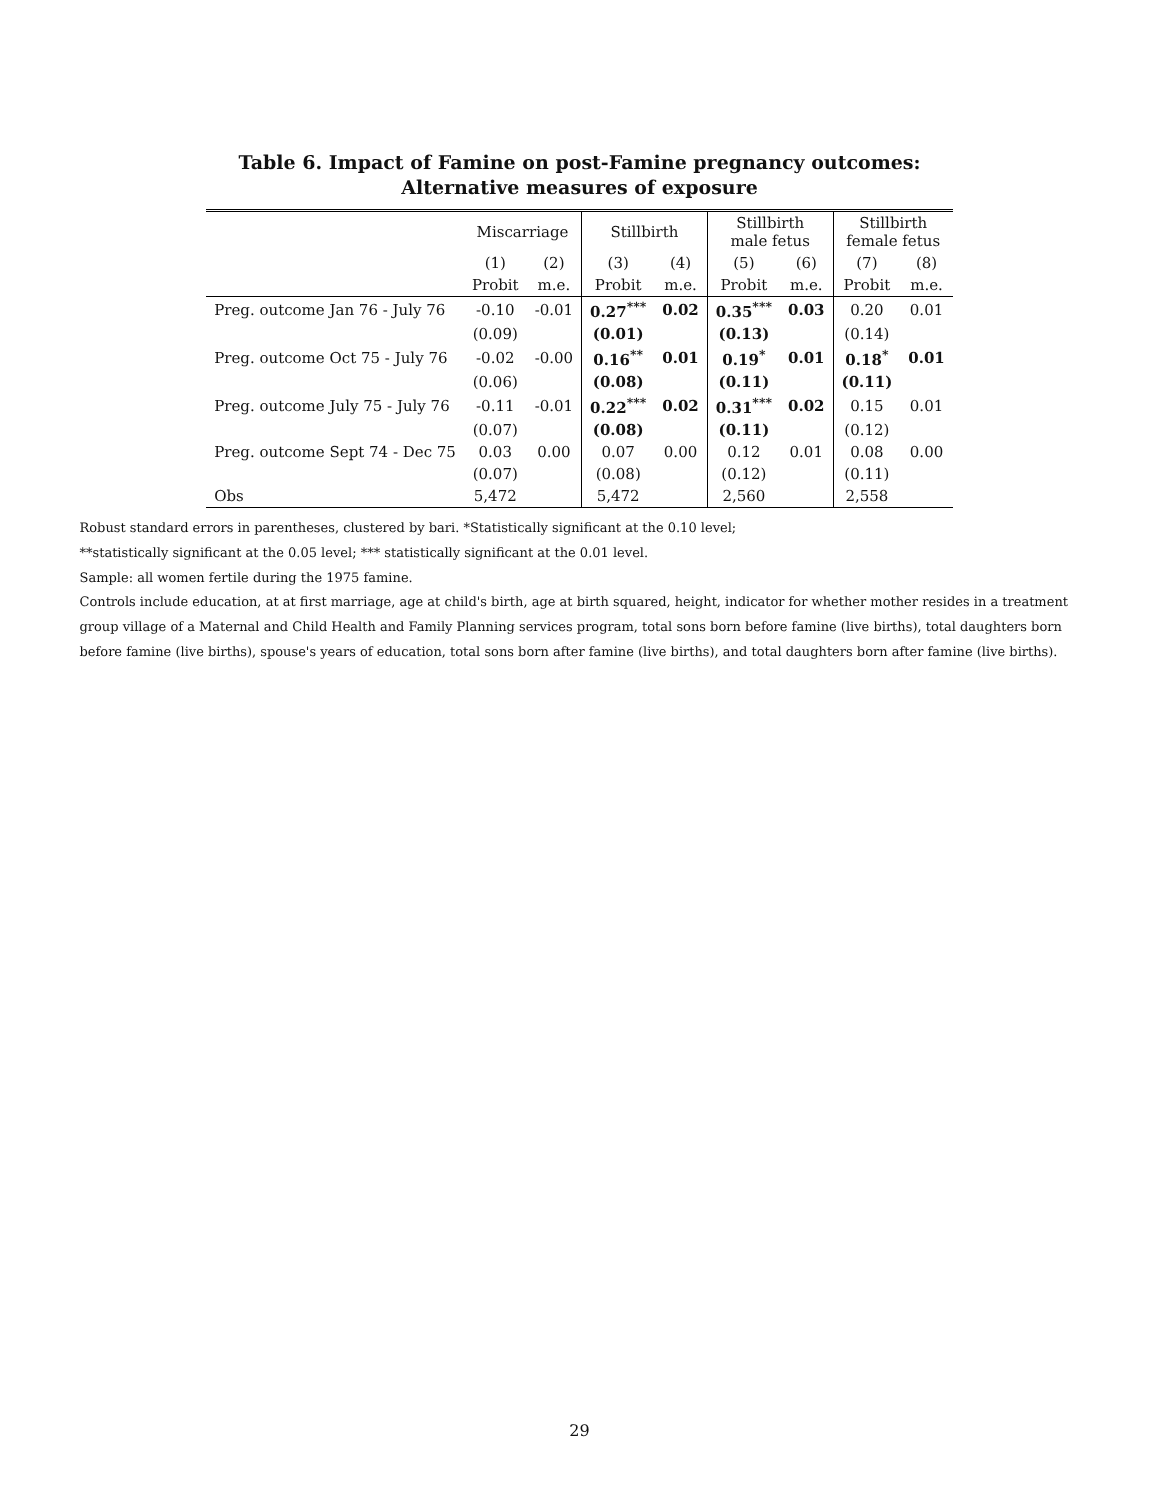Table 6. Impact of Famine on post-Famine pregnancy outcomes:
Alternative measures of exposure
| | Miscarriage | | Stillbirth | | Stillbirth male fetus | | Stillbirth female fetus | |
| --- | --- | --- | --- | --- | --- | --- | --- | --- |
| | (1) | (2) | (3) | (4) | (5) | (6) | (7) | (8) |
| | Probit | m.e. | Probit | m.e. | Probit | m.e. | Probit | m.e. |
| Preg. outcome Jan 76 - July 76 | -0.10 | -0.01 | 0.27<sup>***</sup> | 0.02 | 0.35<sup>***</sup> | 0.03 | 0.20 | 0.01 |
| | (0.09) | | (0.01) | | (0.13) | | (0.14) | |
| Preg. outcome Oct 75 - July 76 | -0.02 | -0.00 | 0.16<sup>**</sup> | 0.01 | 0.19<sup>*</sup> | 0.01 | 0.18<sup>*</sup> | 0.01 |
| | (0.06) | | (0.08) | | (0.11) | | (0.11) | |
| Preg. outcome July 75 - July 76 | -0.11 | -0.01 | 0.22<sup>***</sup> | 0.02 | 0.31<sup>***</sup> | 0.02 | 0.15 | 0.01 |
| | (0.07) | | (0.08) | | (0.11) | | (0.12) | |
| Preg. outcome Sept 74 - Dec 75 | 0.03 | 0.00 | 0.07 | 0.00 | 0.12 | 0.01 | 0.08 | 0.00 |
| | (0.07) | | (0.08) | | (0.12) | | (0.11) | |
| Obs | 5,472 | | 5,472 | | 2,560 | | 2,558 | |
Robust standard errors in parentheses, clustered by bari. *Statistically significant at the 0.10 level;
**statistically significant at the 0.05 level; *** statistically significant at the 0.01 level.
Sample: all women fertile during the 1975 famine.
Controls include education, at at first marriage, age at child's birth, age at birth squared, height, indicator for whether mother resides in a treatment group village of a Maternal and Child Health and Family Planning services program, total sons born before famine (live births), total daughters born before famine (live births), spouse's years of education, total sons born after famine (live births), and total daughters born after famine (live births).
29